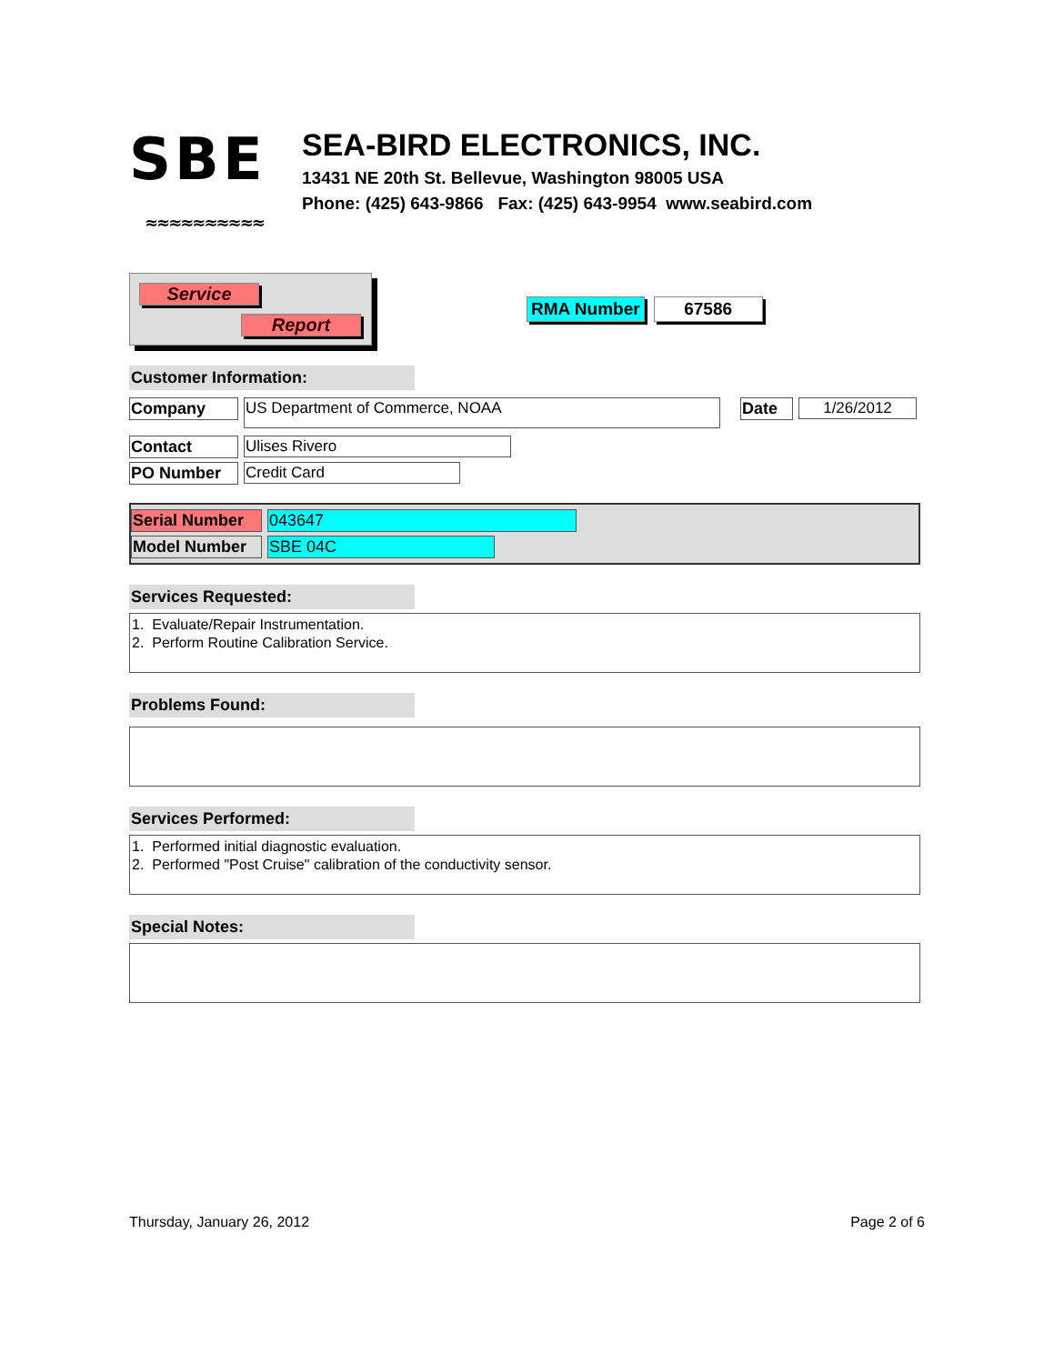SBE
ﾠ≈≈≈≈≈≈≈≈≈≈
SEA-BIRD ELECTRONICS, INC.
13431 NE 20th St. Bellevue, Washington 98005 USA
Phone: (425) 643-9866 Fax: (425) 643-9954 www.seabird.com
Service
Report
RMA Number 67586
Customer Information:
Company
US Department of Commerce, NOAA
Date 1/26/2012
Contact Ulises Rivero
PO Number Credit Card
Serial Number
043647
Model Number SBE 04C
Services Requested:
1. Evaluate/Repair Instrumentation.
2. Perform Routine Calibration Service.
Problems Found:
Services Performed:
1. Performed initial diagnostic evaluation.
2. Performed "Post Cruise" calibration of the conductivity sensor.
Special Notes:
Thursday, January 26, 2012 Page 2 of 6